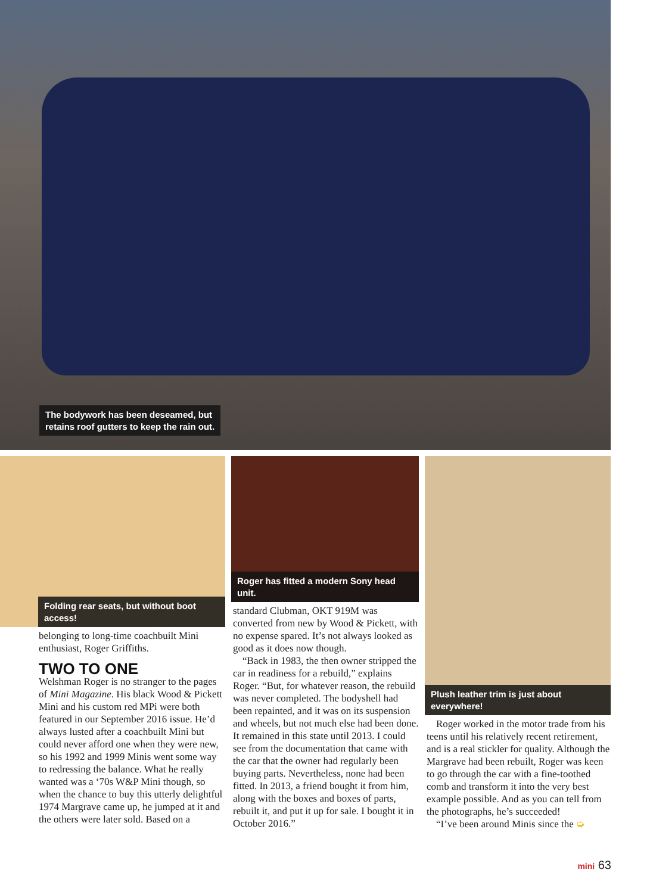The bodywork has been deseamed, but
retains roof gutters to keep the rain out.
Folding rear seats, but without boot access!
belonging to long-time coachbuilt Mini enthusiast, Roger Griffiths.
TWO TO ONE
Welshman Roger is no stranger to the pages of Mini Magazine. His black Wood & Pickett Mini and his custom red MPi were both featured in our September 2016 issue. He’d always lusted after a coachbuilt Mini but could never afford one when they were new, so his 1992 and 1999 Minis went some way to redressing the balance. What he really wanted was a ‘70s W&P Mini though, so when the chance to buy this utterly delightful 1974 Margrave came up, he jumped at it and the others were later sold. Based on a
Roger has fitted a modern Sony head unit.
standard Clubman, OKT 919M was converted from new by Wood & Pickett, with no expense spared. It’s not always looked as good as it does now though.
“Back in 1983, the then owner stripped the car in readiness for a rebuild,” explains Roger. “But, for whatever reason, the rebuild was never completed. The bodyshell had been repainted, and it was on its suspension and wheels, but not much else had been done. It remained in this state until 2013. I could see from the documentation that came with the car that the owner had regularly been buying parts. Nevertheless, none had been fitted. In 2013, a friend bought it from him, along with the boxes and boxes of parts, rebuilt it, and put it up for sale. I bought it in October 2016.”
Plush leather trim is just about everywhere!
Roger worked in the motor trade from his teens until his relatively recent retirement, and is a real stickler for quality. Although the Margrave had been rebuilt, Roger was keen to go through the car with a fine-toothed comb and transform it into the very best example possible. And as you can tell from the photographs, he’s succeeded!
“I’ve been around Minis since the ➭
mini 63